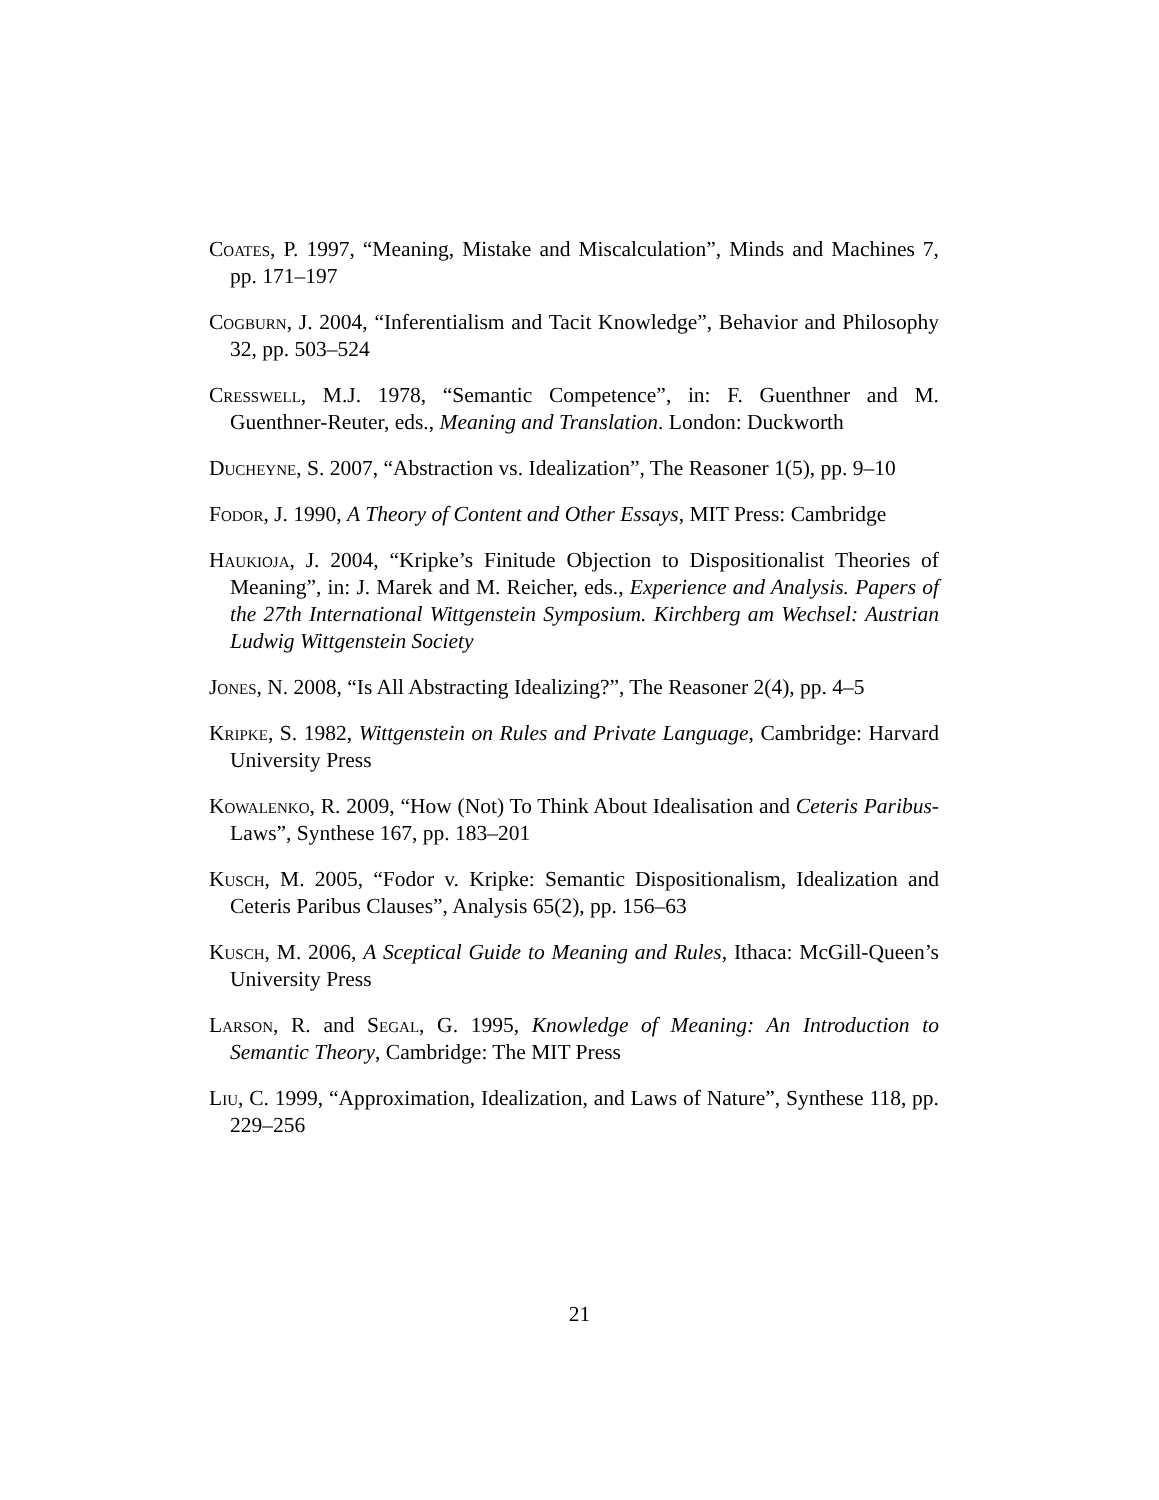Coates, P. 1997, “Meaning, Mistake and Miscalculation”, Minds and Machines 7, pp. 171–197
Cogburn, J. 2004, “Inferentialism and Tacit Knowledge”, Behavior and Philosophy 32, pp. 503–524
Cresswell, M.J. 1978, “Semantic Competence”, in: F. Guenthner and M. Guenthner-Reuter, eds., Meaning and Translation. London: Duckworth
Ducheyne, S. 2007, “Abstraction vs. Idealization”, The Reasoner 1(5), pp. 9–10
Fodor, J. 1990, A Theory of Content and Other Essays, MIT Press: Cambridge
Haukioja, J. 2004, “Kripke’s Finitude Objection to Dispositionalist Theories of Meaning”, in: J. Marek and M. Reicher, eds., Experience and Analysis. Papers of the 27th International Wittgenstein Symposium. Kirchberg am Wechsel: Austrian Ludwig Wittgenstein Society
Jones, N. 2008, “Is All Abstracting Idealizing?”, The Reasoner 2(4), pp. 4–5
Kripke, S. 1982, Wittgenstein on Rules and Private Language, Cambridge: Harvard University Press
Kowalenko, R. 2009, “How (Not) To Think About Idealisation and Ceteris Paribus-Laws”, Synthese 167, pp. 183–201
Kusch, M. 2005, “Fodor v. Kripke: Semantic Dispositionalism, Idealization and Ceteris Paribus Clauses”, Analysis 65(2), pp. 156–63
Kusch, M. 2006, A Sceptical Guide to Meaning and Rules, Ithaca: McGill-Queen’s University Press
Larson, R. and Segal, G. 1995, Knowledge of Meaning: An Introduction to Semantic Theory, Cambridge: The MIT Press
Liu, C. 1999, “Approximation, Idealization, and Laws of Nature”, Synthese 118, pp. 229–256
21